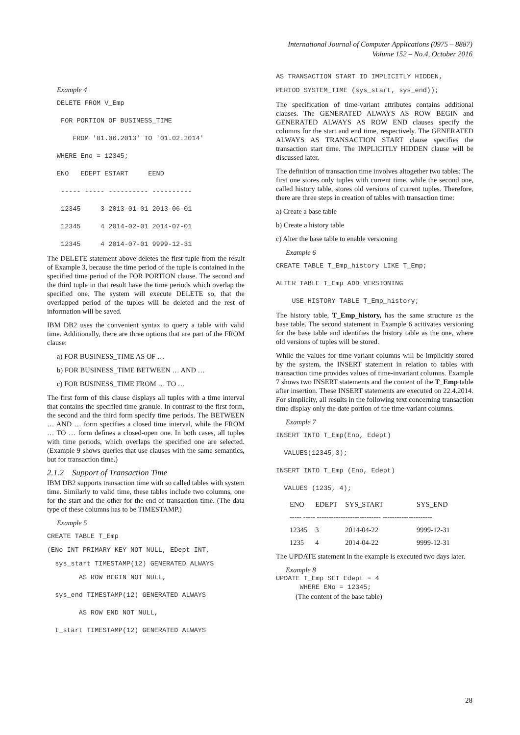International Journal of Computer Applications (0975 – 8887)
Volume 152 – No.4, October 2016
Example 4
DELETE FROM V_Emp FOR PORTION OF BUSINESS_TIME FROM '01.06.2013' TO '01.02.2014' WHERE Eno = 12345; ENO EDEPT ESTART EEND ----- ----- ---------- ---------- 12345 3 2013-01-01 2013-06-01 12345 4 2014-02-01 2014-07-01 12345 4 2014-07-01 9999-12-31
The DELETE statement above deletes the first tuple from the result of Example 3, because the time period of the tuple is contained in the specified time period of the FOR PORTION clause. The second and the third tuple in that result have the time periods which overlap the specified one. The system will execute DELETE so, that the overlapped period of the tuples will be deleted and the rest of information will be saved.
IBM DB2 uses the convenient syntax to query a table with valid time. Additionally, there are three options that are part of the FROM clause:
a) FOR BUSINESS_TIME AS OF …
b) FOR BUSINESS_TIME BETWEEN … AND …
c) FOR BUSINESS_TIME FROM … TO …
The first form of this clause displays all tuples with a time interval that contains the specified time granule. In contrast to the first form, the second and the third form specify time periods. The BETWEEN … AND … form specifies a closed time interval, while the FROM … TO … form defines a closed-open one. In both cases, all tuples with time periods, which overlaps the specified one are selected. (Example 9 shows queries that use clauses with the same semantics, but for transaction time.)
2.1.2 Support of Transaction Time
IBM DB2 supports transaction time with so called tables with system time. Similarly to valid time, these tables include two columns, one for the start and the other for the end of transaction time. (The data type of these columns has to be TIMESTAMP.)
Example 5
CREATE TABLE T_Emp
(ENo INT PRIMARY KEY NOT NULL, EDept INT,
sys_start TIMESTAMP(12) GENERATED ALWAYS
AS ROW BEGIN NOT NULL, sys_end TIMESTAMP(12) GENERATED ALWAYS AS ROW END NOT NULL, t_start TIMESTAMP(12) GENERATED ALWAYS
AS TRANSACTION START ID IMPLICITLY HIDDEN,
PERIOD SYSTEM_TIME (sys_start, sys_end));
The specification of time-variant attributes contains additional clauses. The GENERATED ALWAYS AS ROW BEGIN and GENERATED ALWAYS AS ROW END clauses specify the columns for the start and end time, respectively. The GENERATED ALWAYS AS TRANSACTION START clause specifies the transaction start time. The IMPLICITLY HIDDEN clause will be discussed later.
The definition of transaction time involves altogether two tables: The first one stores only tuples with current time, while the second one, called history table, stores old versions of current tuples. Therefore, there are three steps in creation of tables with transaction time:
a) Create a base table
b) Create a history table
c) Alter the base table to enable versioning
Example 6
CREATE TABLE T_Emp_history LIKE T_Emp; ALTER TABLE T_Emp ADD VERSIONING USE HISTORY TABLE T_Emp_history;
The history table, T_Emp_history, has the same structure as the base table. The second statement in Example 6 acitivates versioning for the base table and identifies the history table as the one, where old versions of tuples will be stored.
While the values for time-variant columns will be implicitly stored by the system, the INSERT statement in relation to tables with transaction time provides values of time-invariant columns. Example 7 shows two INSERT statements and the content of the T_Emp table after insertion. These INSERT statements are executed on 22.4.2014. For simplicity, all results in the following text concerning transaction time display only the date portion of the time-variant columns.
Example 7
INSERT INTO T_Emp(Eno, Edept) VALUES(12345,3); INSERT INTO T_Emp (Eno, Edept) VALUES (1235, 4);
| ENO | EDEPT | SYS_START | SYS_END |
| --- | --- | --- | --- |
| ----- ----- --------------------------- --------------------- | | | |
| 12345 | 3 | 2014-04-22 | 9999-12-31 |
| 1235 | 4 | 2014-04-22 | 9999-12-31 |
The UPDATE statement in the example is executed two days later.
Example 8
UPDATE T_Emp SET Edept = 4 WHERE ENo = 12345;
(The content of the base table)
28